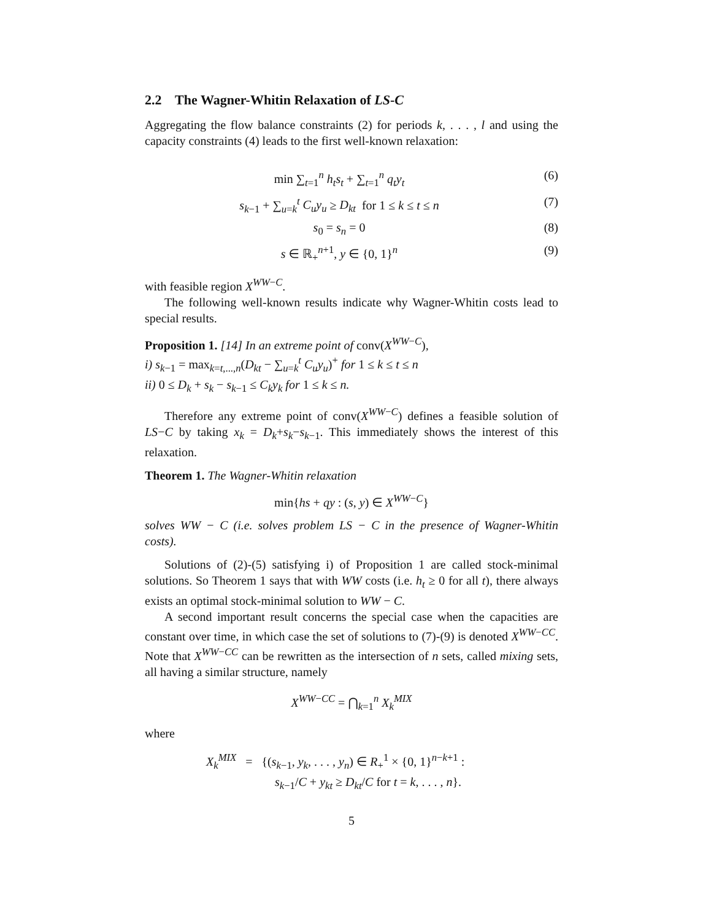2.2 The Wagner-Whitin Relaxation of LS-C
Aggregating the flow balance constraints (2) for periods k, . . . , l and using the capacity constraints (4) leads to the first well-known relaxation:
min ∑<sub>t=1</sub><sup>n</sup> h<sub>t</sub>s<sub>t</sub> + ∑<sub>t=1</sub><sup>n</sup> q<sub>t</sub>y<sub>t</sub> (6)
s<sub>k−1</sub> + ∑<sub>u=k</sub><sup>t</sup> C<sub>u</sub>y<sub>u</sub> ≥ D<sub>kt</sub> for 1 ≤ k ≤ t ≤ n
(7)
s<sub>0</sub> = s<sub>n</sub> = 0 (8)
s ∈ ℝ<sub>+</sub><sup>n+1</sup>, y ∈ {0, 1}<sup>n</sup> (9)
with feasible region X<sup>WW−C</sup>.
The following well-known results indicate why Wagner-Whitin costs lead to special results.
Proposition 1. [14] In an extreme point of conv(X<sup>WW−C</sup>),
i) s<sub>k−1</sub> = max<sub>k=t,...,n</sub>(D<sub>kt</sub> − ∑<sub>u=k</sub><sup>t</sup> C<sub>u</sub>y<sub>u</sub>)<sup>+</sup> for 1 ≤ k ≤ t ≤ n
ii) 0 ≤ D<sub>k</sub> + s<sub>k</sub> − s<sub>k−1</sub> ≤ C<sub>k</sub>y<sub>k</sub> for 1 ≤ k ≤ n.
Therefore any extreme point of conv(X<sup>WW−C</sup>) defines a feasible solution of LS−C by taking x<sub>k</sub> = D<sub>k</sub>+s<sub>k</sub>−s<sub>k−1</sub>. This immediately shows the interest of this relaxation.
Theorem 1. The Wagner-Whitin relaxation
min{hs + qy : (s, y) ∈ X<sup>WW−C</sup>}
solves WW − C (i.e. solves problem LS − C in the presence of Wagner-Whitin costs).
Solutions of (2)-(5) satisfying i) of Proposition 1 are called stock-minimal solutions. So Theorem 1 says that with WW costs (i.e. h<sub>t</sub> ≥ 0 for all t), there always exists an optimal stock-minimal solution to WW − C.
A second important result concerns the special case when the capacities are constant over time, in which case the set of solutions to (7)-(9) is denoted X<sup>WW−CC</sup>. Note that X<sup>WW−CC</sup> can be rewritten as the intersection of n sets, called mixing sets, all having a similar structure, namely
X<sup>WW−CC</sup> = ⋂<sub>k=1</sub><sup>n</sup> X<sub>k</sub><sup>MIX</sup>
where
X<sub>k</sub><sup>MIX</sup> = {(s<sub>k−1</sub>, y<sub>k</sub>, . . . , y<sub>n</sub>) ∈ R<sub>+</sub><sup>1</sup> × {0, 1}<sup>n−k+1</sup> :
s<sub>k−1</sub>/C + y<sub>kt</sub> ≥ D<sub>kt</sub>/C for t = k, . . . , n}.
5